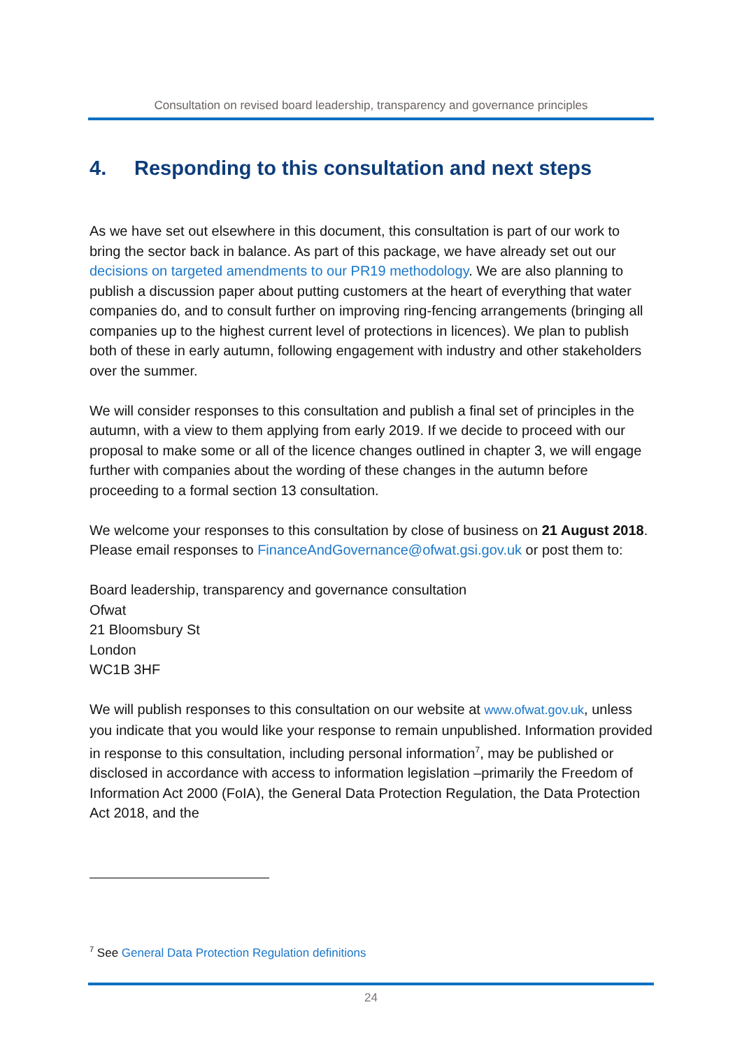Consultation on revised board leadership, transparency and governance principles
4. Responding to this consultation and next steps
As we have set out elsewhere in this document, this consultation is part of our work to bring the sector back in balance. As part of this package, we have already set out our decisions on targeted amendments to our PR19 methodology. We are also planning to publish a discussion paper about putting customers at the heart of everything that water companies do, and to consult further on improving ring-fencing arrangements (bringing all companies up to the highest current level of protections in licences). We plan to publish both of these in early autumn, following engagement with industry and other stakeholders over the summer.
We will consider responses to this consultation and publish a final set of principles in the autumn, with a view to them applying from early 2019. If we decide to proceed with our proposal to make some or all of the licence changes outlined in chapter 3, we will engage further with companies about the wording of these changes in the autumn before proceeding to a formal section 13 consultation.
We welcome your responses to this consultation by close of business on 21 August 2018. Please email responses to FinanceAndGovernance@ofwat.gsi.gov.uk or post them to:
Board leadership, transparency and governance consultation
Ofwat
21 Bloomsbury St
London
WC1B 3HF
We will publish responses to this consultation on our website at www.ofwat.gov.uk, unless you indicate that you would like your response to remain unpublished. Information provided in response to this consultation, including personal information<sup>7</sup>, may be published or disclosed in accordance with access to information legislation –primarily the Freedom of Information Act 2000 (FoIA), the General Data Protection Regulation, the Data Protection Act 2018, and the
<sup>7</sup> See General Data Protection Regulation definitions
24